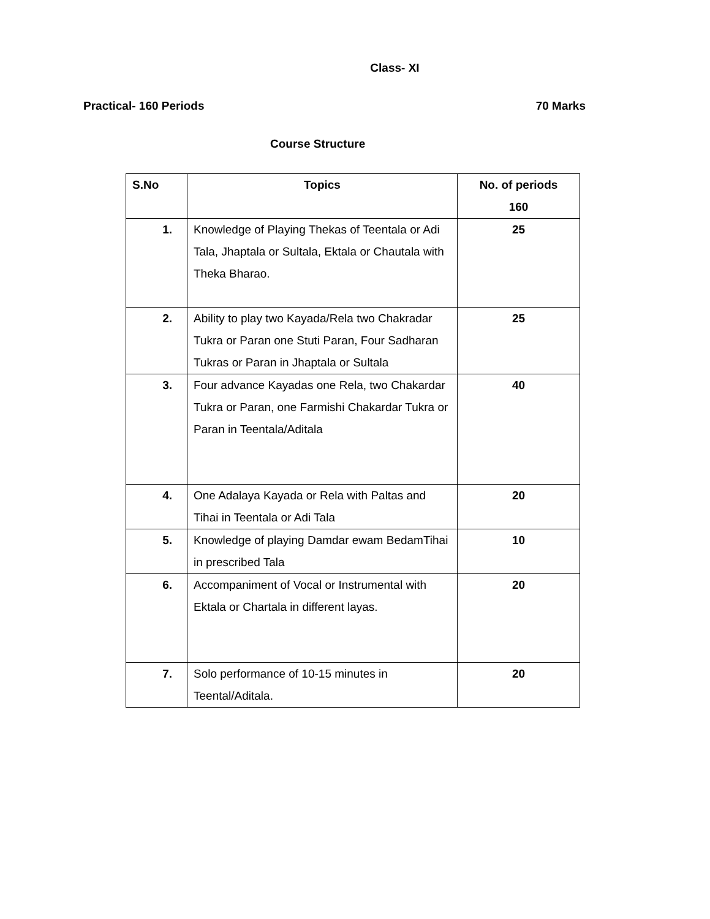Class- XI
Practical- 160 Periods 70 Marks
Course Structure
| S.No | Topics | No. of periods 160 |
| --- | --- | --- |
| 1. | Knowledge of Playing Thekas of Teentala or Adi Tala, Jhaptala or Sultala, Ektala or Chautala with Theka Bharao. | 25 |
| 2. | Ability to play two Kayada/Rela two Chakradar Tukra or Paran one Stuti Paran, Four Sadharan Tukras or Paran in Jhaptala or Sultala | 25 |
| 3. | Four advance Kayadas one Rela, two Chakardar Tukra or Paran, one Farmishi Chakardar Tukra or Paran in Teentala/Aditala | 40 |
| 4. | One Adalaya Kayada or Rela with Paltas and Tihai in Teentala or Adi Tala | 20 |
| 5. | Knowledge of playing Damdar ewam BedamTihai in prescribed Tala | 10 |
| 6. | Accompaniment of Vocal or Instrumental with Ektala or Chartala in different layas. | 20 |
| 7. | Solo performance of 10-15 minutes in Teental/Aditala. | 20 |